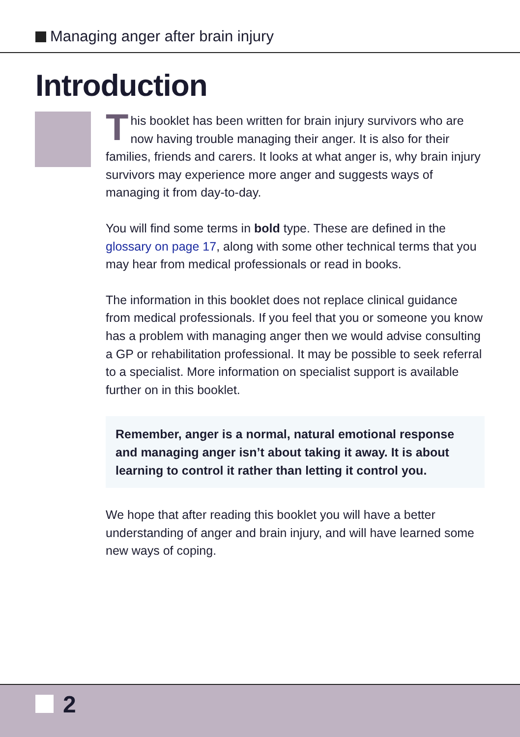Managing anger after brain injury
Introduction
This booklet has been written for brain injury survivors who are now having trouble managing their anger. It is also for their families, friends and carers. It looks at what anger is, why brain injury survivors may experience more anger and suggests ways of managing it from day-to-day.
You will find some terms in bold type. These are defined in the glossary on page 17, along with some other technical terms that you may hear from medical professionals or read in books.
The information in this booklet does not replace clinical guidance from medical professionals. If you feel that you or someone you know has a problem with managing anger then we would advise consulting a GP or rehabilitation professional. It may be possible to seek referral to a specialist. More information on specialist support is available further on in this booklet.
Remember, anger is a normal, natural emotional response and managing anger isn’t about taking it away. It is about learning to control it rather than letting it control you.
We hope that after reading this booklet you will have a better understanding of anger and brain injury, and will have learned some new ways of coping.
2